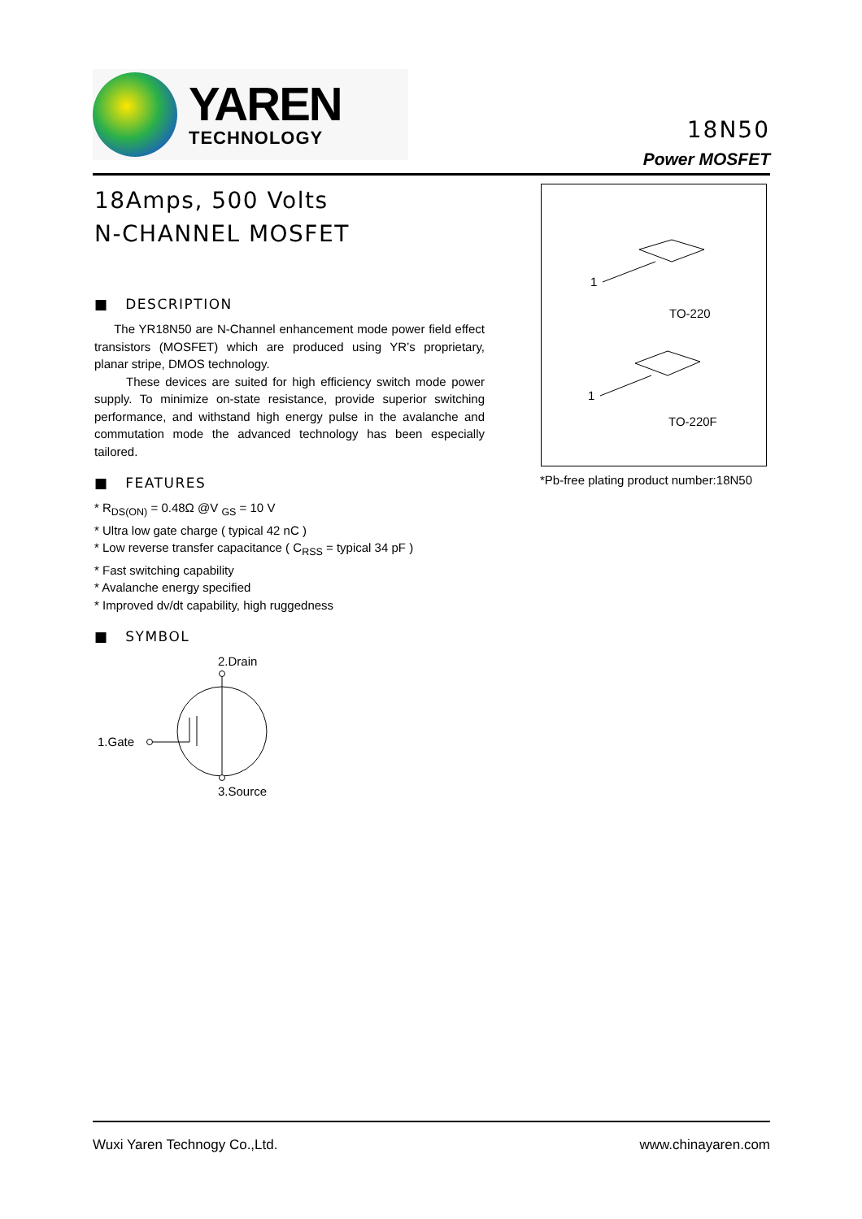YAREN
TECHNOLOGY
18N50
Power MOSFET
18Amps, 500 Volts
N-CHANNEL MOSFET
■ DESCRIPTION
The YR18N50 are N-Channel enhancement mode power field effect transistors (MOSFET) which are produced using YR’s proprietary, planar stripe, DMOS technology.
These devices are suited for high efficiency switch mode power supply. To minimize on-state resistance, provide superior switching performance, and withstand high energy pulse in the avalanche and commutation mode the advanced technology has been especially tailored.
■ FEATURES
* R<sub>DS(ON)</sub> = 0.48Ω @V <sub>GS</sub> = 10 V
* Ultra low gate charge ( typical 42 nC )
* Low reverse transfer capacitance ( C<sub>RSS</sub> = typical 34 pF )
* Fast switching capability
* Avalanche energy specified
* Improved dv/dt capability, high ruggedness
■ SYMBOL
2.Drain
1.Gate
3.Source
1
1
TO-220
TO-220F
*Pb-free plating product number:18N50
Wuxi Yaren Technogy Co.,Ltd. www.chinayaren.com